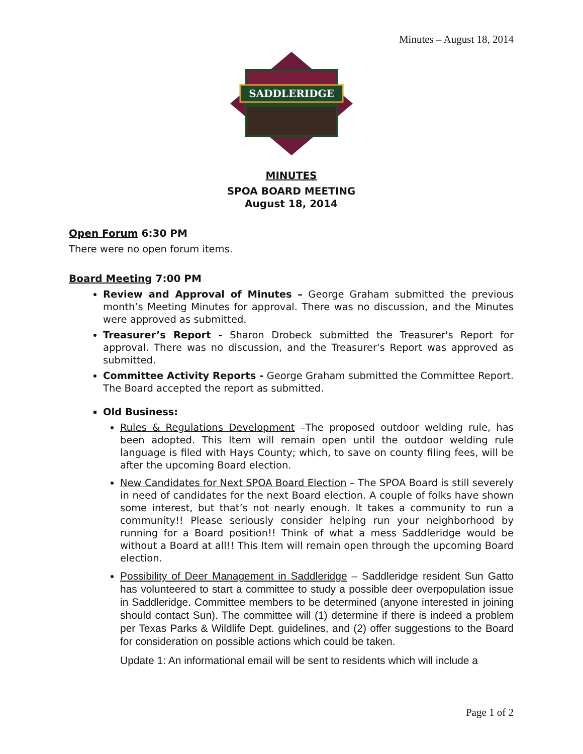Minutes – August 18, 2014
SADDLERIDGE
MINUTES
SPOA BOARD MEETING
August 18, 2014
Open Forum 6:30 PM
There were no open forum items.
Board Meeting 7:00 PM
Review and Approval of Minutes – George Graham submitted the previous month’s Meeting Minutes for approval. There was no discussion, and the Minutes were approved as submitted.
Treasurer’s Report - Sharon Drobeck submitted the Treasurer's Report for approval. There was no discussion, and the Treasurer's Report was approved as submitted.
Committee Activity Reports - George Graham submitted the Committee Report. The Board accepted the report as submitted.
Old Business:
Rules & Regulations Development –The proposed outdoor welding rule, has been adopted. This Item will remain open until the outdoor welding rule language is filed with Hays County; which, to save on county filing fees, will be after the upcoming Board election.
New Candidates for Next SPOA Board Election – The SPOA Board is still severely in need of candidates for the next Board election. A couple of folks have shown some interest, but that’s not nearly enough. It takes a community to run a community!! Please seriously consider helping run your neighborhood by running for a Board position!! Think of what a mess Saddleridge would be without a Board at all!! This Item will remain open through the upcoming Board election.
Possibility of Deer Management in Saddleridge – Saddleridge resident Sun Gatto has volunteered to start a committee to study a possible deer overpopulation issue in Saddleridge. Committee members to be determined (anyone interested in joining should contact Sun). The committee will (1) determine if there is indeed a problem per Texas Parks & Wildlife Dept. guidelines, and (2) offer suggestions to the Board for consideration on possible actions which could be taken.
Update 1: An informational email will be sent to residents which will include a
Page 1 of 2